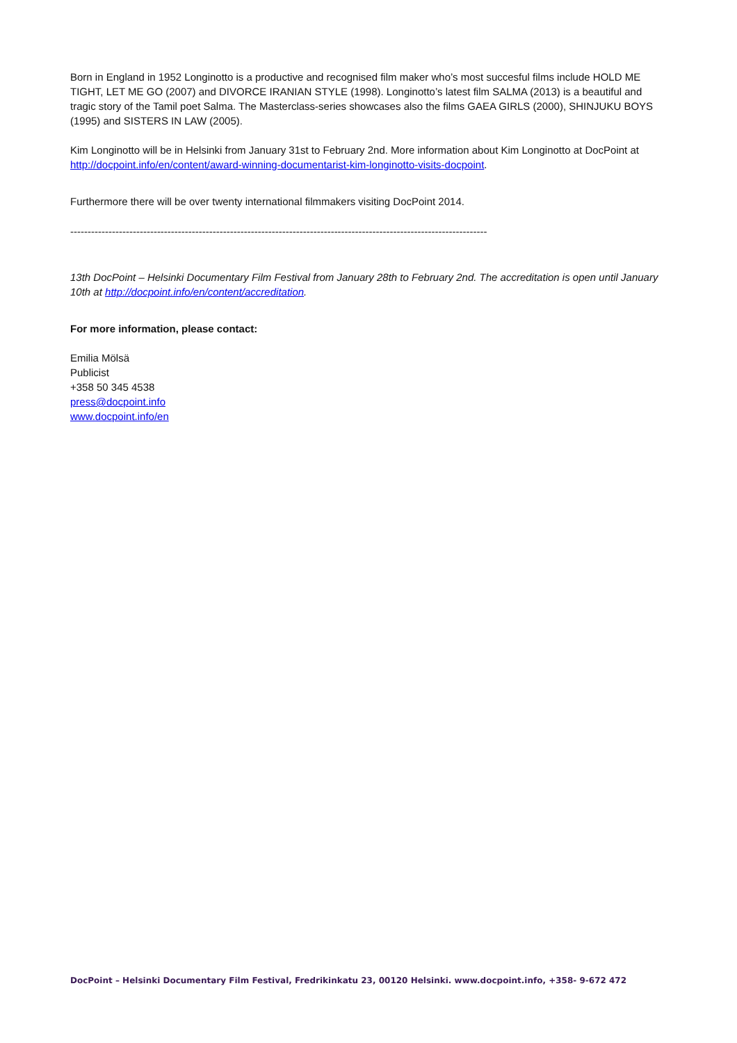Born in England in 1952 Longinotto is a productive and recognised film maker who’s most succesful films include HOLD ME TIGHT, LET ME GO (2007) and DIVORCE IRANIAN STYLE (1998). Longinotto’s latest film SALMA (2013) is a beautiful and tragic story of the Tamil poet Salma. The Masterclass-series showcases also the films GAEA GIRLS (2000), SHINJUKU BOYS (1995) and SISTERS IN LAW (2005).
Kim Longinotto will be in Helsinki from January 31st to February 2nd. More information about Kim Longinotto at DocPoint at http://docpoint.info/en/content/award-winning-documentarist-kim-longinotto-visits-docpoint.
Furthermore there will be over twenty international filmmakers visiting DocPoint 2014.
------------------------------------------------------------------------------------------------------------------------
13th DocPoint – Helsinki Documentary Film Festival from January 28th to February 2nd. The accreditation is open until January 10th at http://docpoint.info/en/content/accreditation.
For more information, please contact:
Emilia Mölsä
Publicist
+358 50 345 4538
press@docpoint.info
www.docpoint.info/en
DocPoint – Helsinki Documentary Film Festival, Fredrikinkatu 23, 00120 Helsinki. www.docpoint.info, +358- 9-672 472